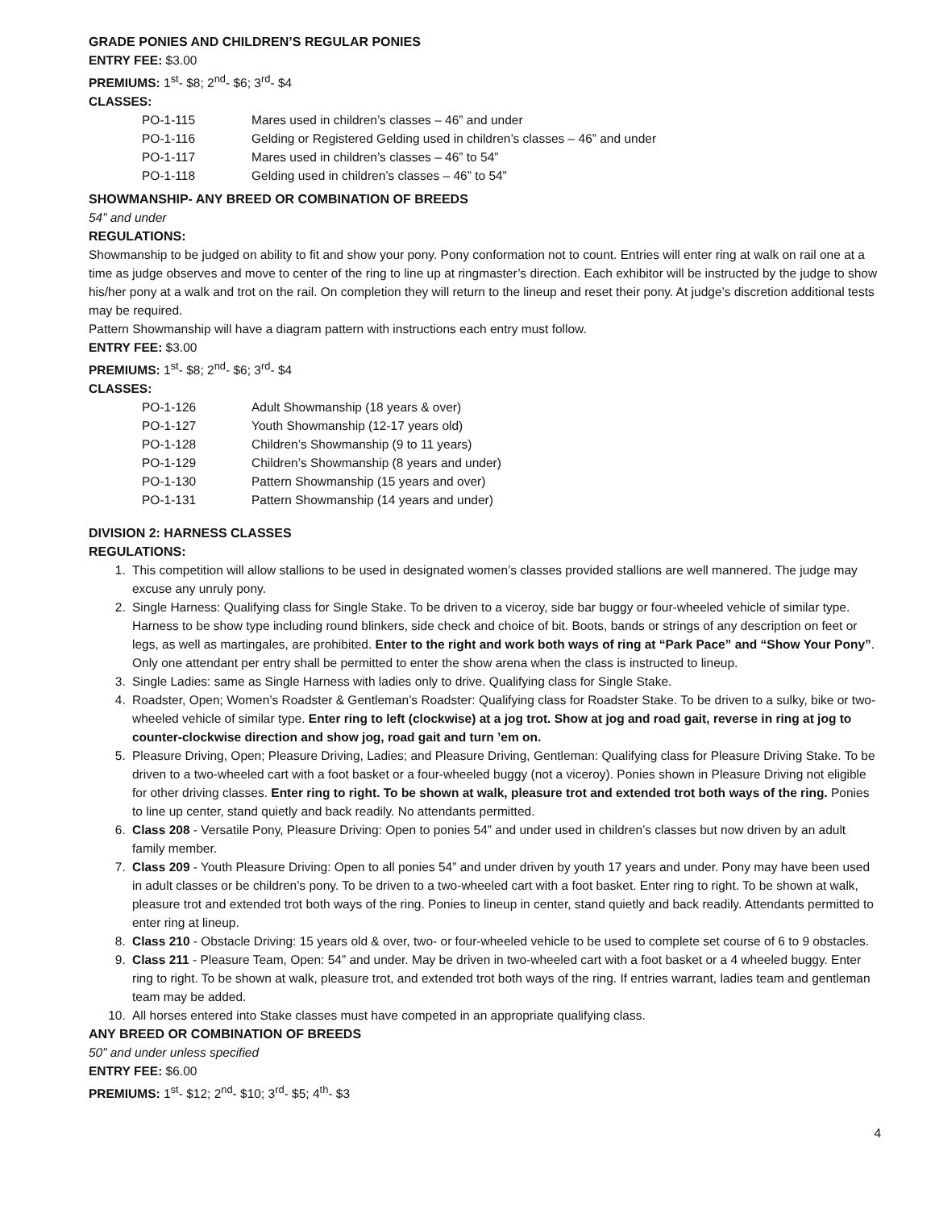GRADE PONIES AND CHILDREN’S REGULAR PONIES
ENTRY FEE: $3.00
PREMIUMS: 1<sup>st</sup>- $8; 2<sup>nd</sup>- $6; 3<sup>rd</sup>- $4
CLASSES:
| PO-1-115 | Mares used in children’s classes – 46” and under |
| PO-1-116 | Gelding or Registered Gelding used in children’s classes – 46” and under |
| PO-1-117 | Mares used in children’s classes – 46” to 54” |
| PO-1-118 | Gelding used in children’s classes – 46” to 54” |
SHOWMANSHIP- ANY BREED OR COMBINATION OF BREEDS
54” and under
REGULATIONS:
Showmanship to be judged on ability to fit and show your pony. Pony conformation not to count. Entries will enter ring at walk on rail one at a time as judge observes and move to center of the ring to line up at ringmaster’s direction. Each exhibitor will be instructed by the judge to show his/her pony at a walk and trot on the rail. On completion they will return to the lineup and reset their pony. At judge’s discretion additional tests may be required.
Pattern Showmanship will have a diagram pattern with instructions each entry must follow.
ENTRY FEE: $3.00
PREMIUMS: 1<sup>st</sup>- $8; 2<sup>nd</sup>- $6; 3<sup>rd</sup>- $4
CLASSES:
| PO-1-126 | Adult Showmanship (18 years & over) |
| PO-1-127 | Youth Showmanship (12-17 years old) |
| PO-1-128 | Children’s Showmanship (9 to 11 years) |
| PO-1-129 | Children’s Showmanship (8 years and under) |
| PO-1-130 | Pattern Showmanship (15 years and over) |
| PO-1-131 | Pattern Showmanship (14 years and under) |
DIVISION 2: HARNESS CLASSES
REGULATIONS:
1. This competition will allow stallions to be used in designated women’s classes provided stallions are well mannered. The judge may excuse any unruly pony.
2. Single Harness: Qualifying class for Single Stake. To be driven to a viceroy, side bar buggy or four-wheeled vehicle of similar type. Harness to be show type including round blinkers, side check and choice of bit. Boots, bands or strings of any description on feet or legs, as well as martingales, are prohibited. Enter to the right and work both ways of ring at “Park Pace” and “Show Your Pony”. Only one attendant per entry shall be permitted to enter the show arena when the class is instructed to lineup.
3. Single Ladies: same as Single Harness with ladies only to drive. Qualifying class for Single Stake.
4. Roadster, Open; Women’s Roadster & Gentleman’s Roadster: Qualifying class for Roadster Stake. To be driven to a sulky, bike or two-wheeled vehicle of similar type. Enter ring to left (clockwise) at a jog trot. Show at jog and road gait, reverse in ring at jog to counter-clockwise direction and show jog, road gait and turn ’em on.
5. Pleasure Driving, Open; Pleasure Driving, Ladies; and Pleasure Driving, Gentleman: Qualifying class for Pleasure Driving Stake. To be driven to a two-wheeled cart with a foot basket or a four-wheeled buggy (not a viceroy). Ponies shown in Pleasure Driving not eligible for other driving classes. Enter ring to right. To be shown at walk, pleasure trot and extended trot both ways of the ring. Ponies to line up center, stand quietly and back readily. No attendants permitted.
6. Class 208 - Versatile Pony, Pleasure Driving: Open to ponies 54” and under used in children’s classes but now driven by an adult family member.
7. Class 209 - Youth Pleasure Driving: Open to all ponies 54” and under driven by youth 17 years and under. Pony may have been used in adult classes or be children’s pony. To be driven to a two-wheeled cart with a foot basket. Enter ring to right. To be shown at walk, pleasure trot and extended trot both ways of the ring. Ponies to lineup in center, stand quietly and back readily. Attendants permitted to enter ring at lineup.
8. Class 210 - Obstacle Driving: 15 years old & over, two- or four-wheeled vehicle to be used to complete set course of 6 to 9 obstacles.
9. Class 211 - Pleasure Team, Open: 54” and under. May be driven in two-wheeled cart with a foot basket or a 4 wheeled buggy. Enter ring to right. To be shown at walk, pleasure trot, and extended trot both ways of the ring. If entries warrant, ladies team and gentleman team may be added.
10. All horses entered into Stake classes must have competed in an appropriate qualifying class.
ANY BREED OR COMBINATION OF BREEDS
50” and under unless specified
ENTRY FEE: $6.00
PREMIUMS: 1<sup>st</sup>- $12; 2<sup>nd</sup>- $10; 3<sup>rd</sup>- $5; 4<sup>th</sup>- $3
4